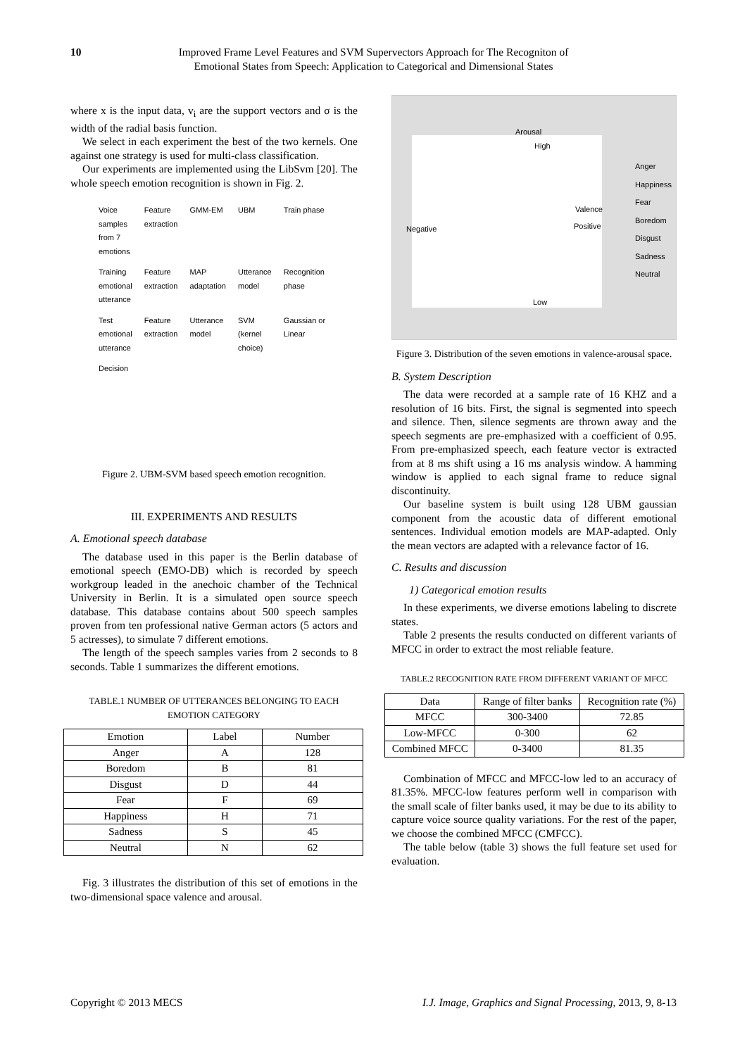10 Improved Frame Level Features and SVM Supervectors Approach for The Recogniton of
Emotional States from Speech: Application to Categorical and Dimensional States
where x is the input data, v<sub>i</sub> are the support vectors and σ is the width of the radial basis function.
We select in each experiment the best of the two kernels. One against one strategy is used for multi-class classification.
Our experiments are implemented using the LibSvm [20]. The whole speech emotion recognition is shown in Fig. 2.
Voice samples from 7 emotions Feature extraction GMM-EM UBM Train phase Training emotional utterance Feature extraction MAP adaptation Utterance model Recognition phase Test emotional utterance Feature extraction Utterance model SVM (kernel choice) Gaussian or Linear Decision
Figure 2. UBM-SVM based speech emotion recognition.
III. EXPERIMENTS AND RESULTS
A. Emotional speech database
The database used in this paper is the Berlin database of emotional speech (EMO-DB) which is recorded by speech workgroup leaded in the anechoic chamber of the Technical University in Berlin. It is a simulated open source speech database. This database contains about 500 speech samples proven from ten professional native German actors (5 actors and 5 actresses), to simulate 7 different emotions.
The length of the speech samples varies from 2 seconds to 8 seconds. Table 1 summarizes the different emotions.
TABLE.1 NUMBER OF UTTERANCES BELONGING TO EACH EMOTION CATEGORY
| Emotion | Label | Number |
| Anger | A | 128 |
| Boredom | B | 81 |
| Disgust | D | 44 |
| Fear | F | 69 |
| Happiness | H | 71 |
| Sadness | S | 45 |
| Neutral | N | 62 |
Fig. 3 illustrates the distribution of this set of emotions in the two-dimensional space valence and arousal.
Arousal
High
Negative
Valence
Positive
Low
Anger
Happiness
Fear
Boredom
Disgust
Sadness
Neutral
Figure 3. Distribution of the seven emotions in valence-arousal space.
B. System Description
The data were recorded at a sample rate of 16 KHZ and a resolution of 16 bits. First, the signal is segmented into speech and silence. Then, silence segments are thrown away and the speech segments are pre-emphasized with a coefficient of 0.95. From pre-emphasized speech, each feature vector is extracted from at 8 ms shift using a 16 ms analysis window. A hamming window is applied to each signal frame to reduce signal discontinuity.
Our baseline system is built using 128 UBM gaussian component from the acoustic data of different emotional sentences. Individual emotion models are MAP-adapted. Only the mean vectors are adapted with a relevance factor of 16.
C. Results and discussion
1) Categorical emotion results
In these experiments, we diverse emotions labeling to discrete states.
Table 2 presents the results conducted on different variants of MFCC in order to extract the most reliable feature.
TABLE.2 RECOGNITION RATE FROM DIFFERENT VARIANT OF MFCC
| Data | Range of filter banks | Recognition rate (%) |
| MFCC | 300-3400 | 72.85 |
| Low-MFCC | 0-300 | 62 |
| Combined MFCC | 0-3400 | 81.35 |
Combination of MFCC and MFCC-low led to an accuracy of 81.35%. MFCC-low features perform well in comparison with the small scale of filter banks used, it may be due to its ability to capture voice source quality variations. For the rest of the paper, we choose the combined MFCC (CMFCC).
The table below (table 3) shows the full feature set used for evaluation.
Copyright © 2013 MECS I.J. Image, Graphics and Signal Processing, 2013, 9, 8-13